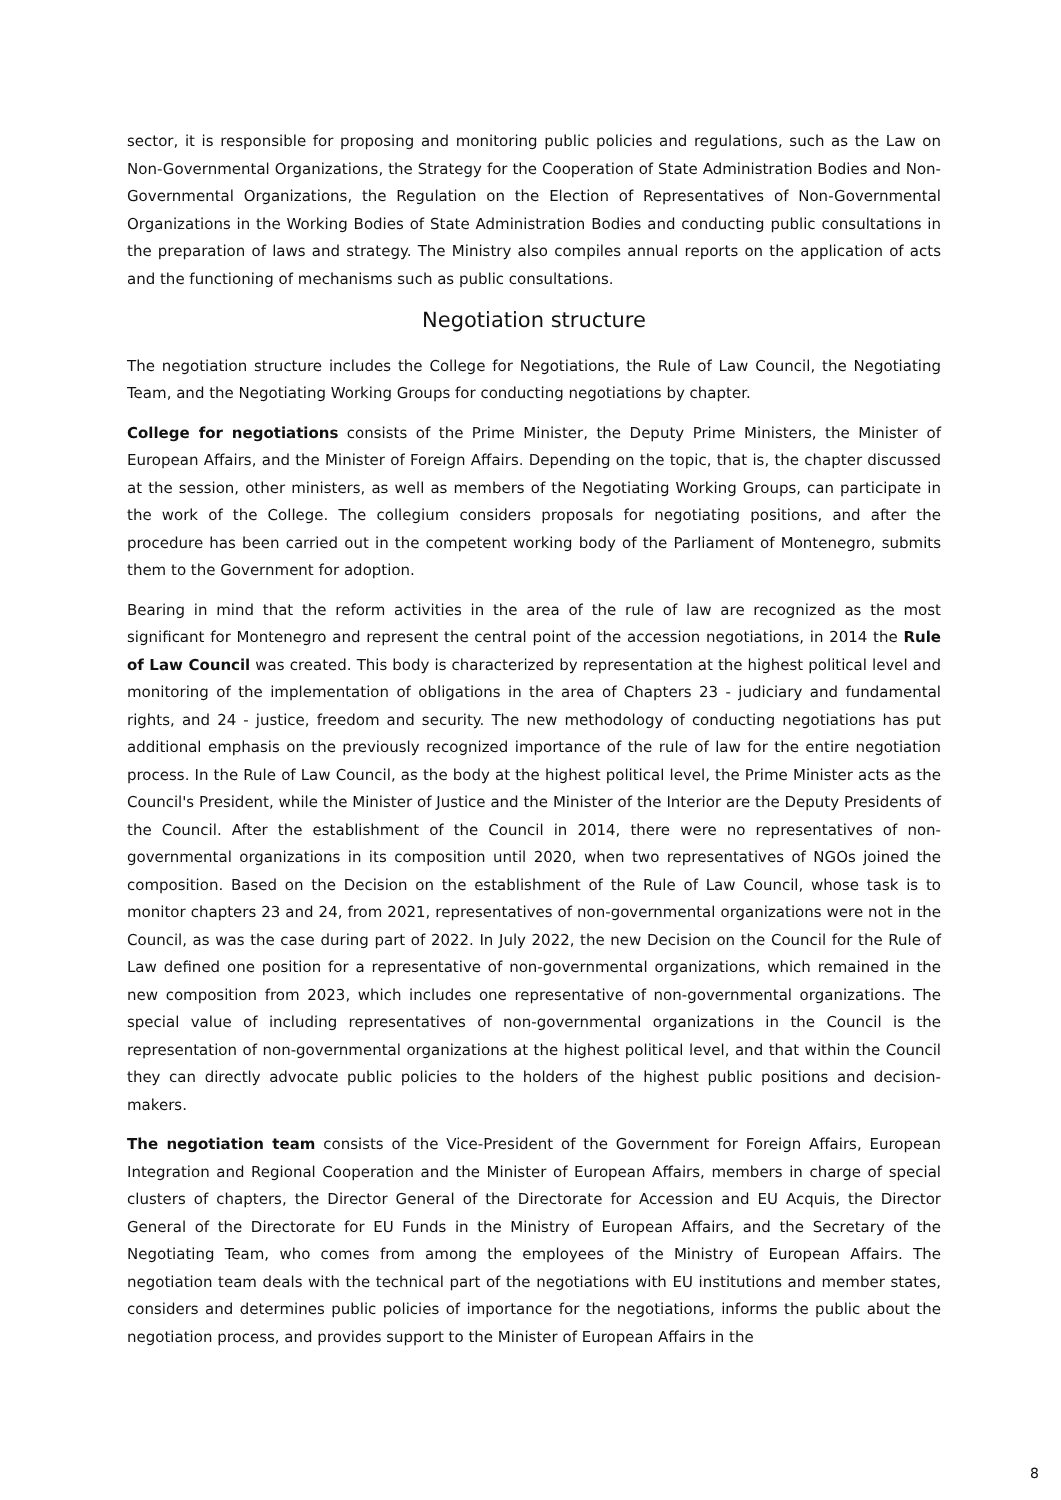sector, it is responsible for proposing and monitoring public policies and regulations, such as the Law on Non-Governmental Organizations, the Strategy for the Cooperation of State Administration Bodies and Non-Governmental Organizations, the Regulation on the Election of Representatives of Non-Governmental Organizations in the Working Bodies of State Administration Bodies and conducting public consultations in the preparation of laws and strategy. The Ministry also compiles annual reports on the application of acts and the functioning of mechanisms such as public consultations.
Negotiation structure
The negotiation structure includes the College for Negotiations, the Rule of Law Council, the Negotiating Team, and the Negotiating Working Groups for conducting negotiations by chapter.
College for negotiations consists of the Prime Minister, the Deputy Prime Ministers, the Minister of European Affairs, and the Minister of Foreign Affairs. Depending on the topic, that is, the chapter discussed at the session, other ministers, as well as members of the Negotiating Working Groups, can participate in the work of the College. The collegium considers proposals for negotiating positions, and after the procedure has been carried out in the competent working body of the Parliament of Montenegro, submits them to the Government for adoption.
Bearing in mind that the reform activities in the area of the rule of law are recognized as the most significant for Montenegro and represent the central point of the accession negotiations, in 2014 the Rule of Law Council was created. This body is characterized by representation at the highest political level and monitoring of the implementation of obligations in the area of Chapters 23 - judiciary and fundamental rights, and 24 - justice, freedom and security. The new methodology of conducting negotiations has put additional emphasis on the previously recognized importance of the rule of law for the entire negotiation process. In the Rule of Law Council, as the body at the highest political level, the Prime Minister acts as the Council's President, while the Minister of Justice and the Minister of the Interior are the Deputy Presidents of the Council. After the establishment of the Council in 2014, there were no representatives of non-governmental organizations in its composition until 2020, when two representatives of NGOs joined the composition. Based on the Decision on the establishment of the Rule of Law Council, whose task is to monitor chapters 23 and 24, from 2021, representatives of non-governmental organizations were not in the Council, as was the case during part of 2022. In July 2022, the new Decision on the Council for the Rule of Law defined one position for a representative of non-governmental organizations, which remained in the new composition from 2023, which includes one representative of non-governmental organizations. The special value of including representatives of non-governmental organizations in the Council is the representation of non-governmental organizations at the highest political level, and that within the Council they can directly advocate public policies to the holders of the highest public positions and decision-makers.
The negotiation team consists of the Vice-President of the Government for Foreign Affairs, European Integration and Regional Cooperation and the Minister of European Affairs, members in charge of special clusters of chapters, the Director General of the Directorate for Accession and EU Acquis, the Director General of the Directorate for EU Funds in the Ministry of European Affairs, and the Secretary of the Negotiating Team, who comes from among the employees of the Ministry of European Affairs. The negotiation team deals with the technical part of the negotiations with EU institutions and member states, considers and determines public policies of importance for the negotiations, informs the public about the negotiation process, and provides support to the Minister of European Affairs in the
8